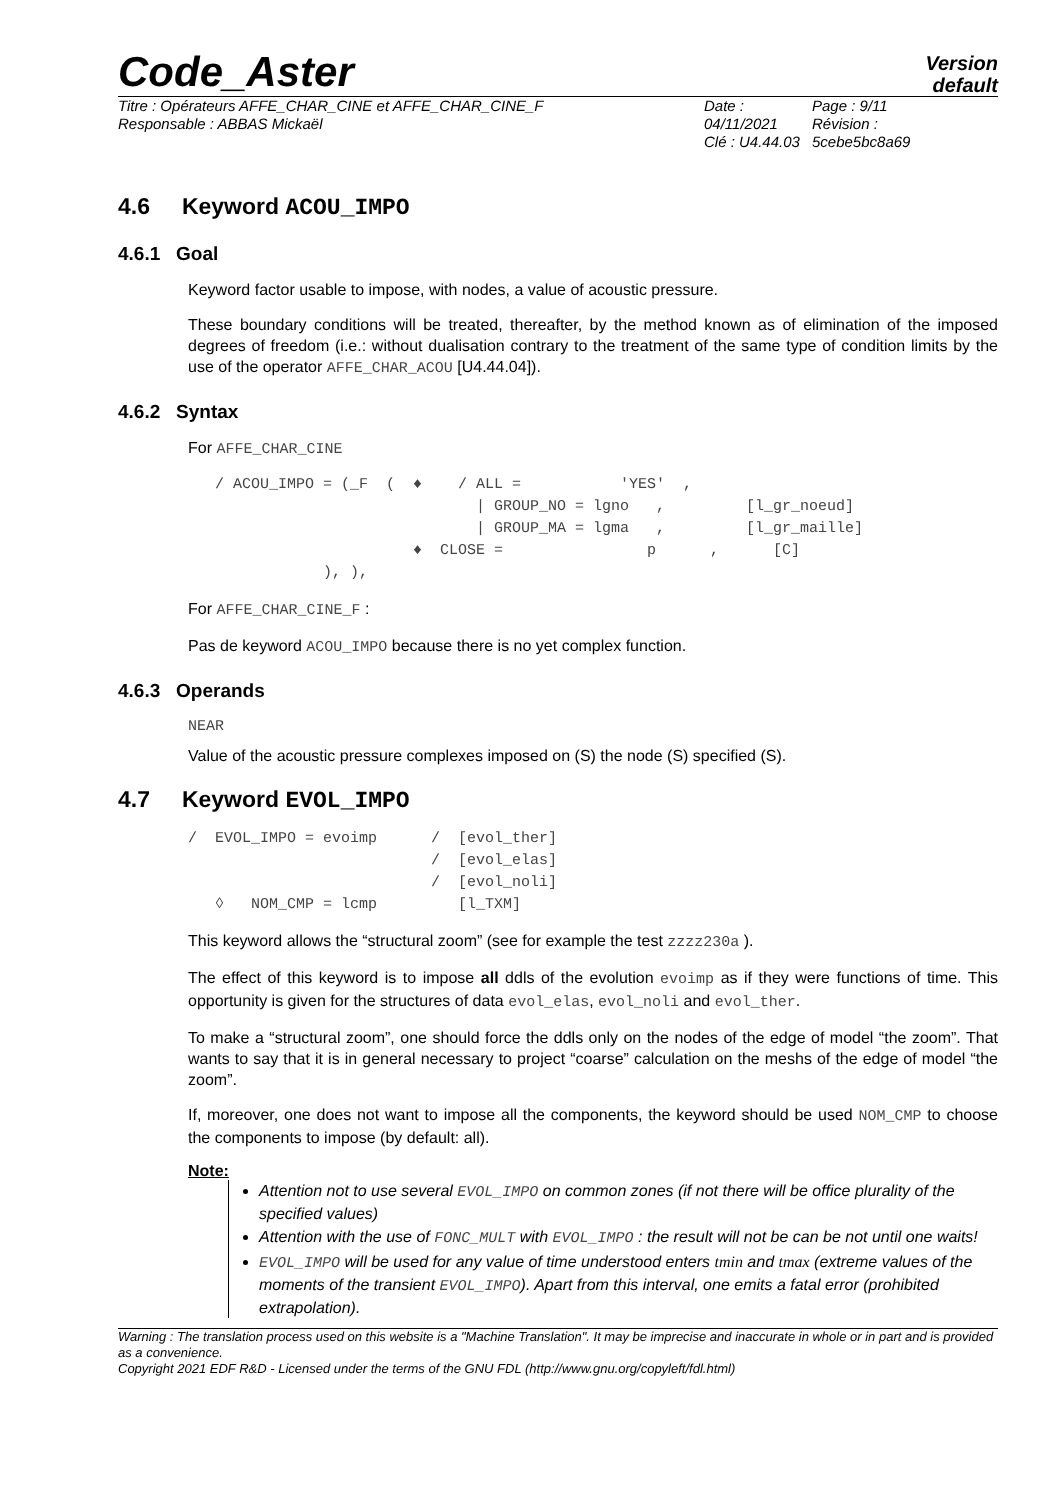Code_Aster
Version
default
Titre : Opérateurs AFFE_CHAR_CINE et AFFE_CHAR_CINE_F
Responsable : ABBAS Mickaël
Date : 04/11/2021
Clé : U4.44.03
Page : 9/11
Révision :
5cebe5bc8a69
4.6 Keyword ACOU_IMPO
4.6.1 Goal
Keyword factor usable to impose, with nodes, a value of acoustic pressure.
These boundary conditions will be treated, thereafter, by the method known as of elimination of the imposed degrees of freedom (i.e.: without dualisation contrary to the treatment of the same type of condition limits by the use of the operator AFFE_CHAR_ACOU [U4.44.04]).
4.6.2 Syntax
For AFFE_CHAR_CINE
   / ACOU_IMPO = (_F  (  ♦    / ALL =           'YES'  ,
                                | GROUP_NO = lgno   ,         [l_gr_noeud]
                                | GROUP_MA = lgma   ,         [l_gr_maille]
                         ♦  CLOSE =                p      ,      [C]
               ), ),
For AFFE_CHAR_CINE_F :
Pas de keyword ACOU_IMPO because there is no yet complex function.
4.6.3 Operands
NEAR
Value of the acoustic pressure complexes imposed on (S) the node (S) specified (S).
4.7 Keyword EVOL_IMPO
/  EVOL_IMPO = evoimp      /  [evol_ther]
                           /  [evol_elas]
                           /  [evol_noli]
   ◊   NOM_CMP = lcmp         [l_TXM]
This keyword allows the “structural zoom” (see for example the test zzzz230a ).
The effect of this keyword is to impose all ddls of the evolution evoimp as if they were functions of time. This opportunity is given for the structures of data evol_elas, evol_noli and evol_ther.
To make a “structural zoom”, one should force the ddls only on the nodes of the edge of model “the zoom”. That wants to say that it is in general necessary to project “coarse” calculation on the meshs of the edge of model “the zoom”.
If, moreover, one does not want to impose all the components, the keyword should be used NOM_CMP to choose the components to impose (by default: all).
Note:
Attention not to use several EVOL_IMPO on common zones (if not there will be office plurality of the specified values)
Attention with the use of FONC_MULT with EVOL_IMPO : the result will not be can be not until one waits!
EVOL_IMPO will be used for any value of time understood enters tmin and tmax (extreme values of the moments of the transient EVOL_IMPO). Apart from this interval, one emits a fatal error (prohibited extrapolation).
Warning : The translation process used on this website is a "Machine Translation". It may be imprecise and inaccurate in whole or in part and is provided as a convenience.
Copyright 2021 EDF R&D - Licensed under the terms of the GNU FDL (http://www.gnu.org/copyleft/fdl.html)